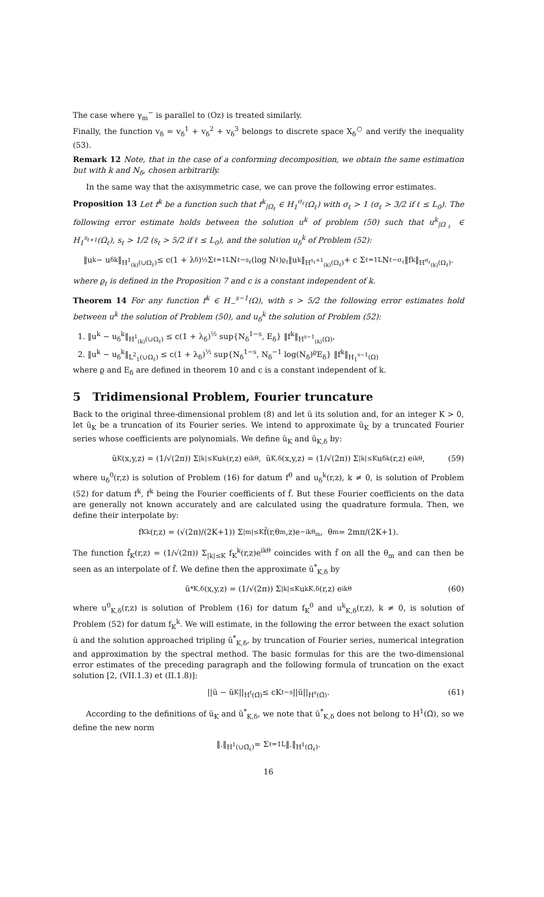The case where γ<sub>m</sub><sup>−</sup> is parallel to (Oz) is treated similarly.
Finally, the function v<sub>δ</sub> = v<sub>δ</sub><sup>1</sup> + v<sub>δ</sub><sup>2</sup> + v<sub>δ</sub><sup>3</sup> belongs to discrete space X<sub>δ</sub><sup>○</sup> and verify the inequality (53).
Remark 12 Note, that in the case of a conforming decomposition, we obtain the same estimation but with k and N<sub>δ</sub>, chosen arbitrarily.
In the same way that the axisymmetric case, we can prove the following error estimates.
Proposition 13 Let f<sup>k</sup> be a function such that f<sup>k</sup><sub>|Ω<sub>ℓ</sub></sub> ∈ H<sub>1</sub><sup>σ<sub>ℓ</sub></sup>(Ω<sub>ℓ</sub>) with σ<sub>ℓ</sub> > 1 (σ<sub>ℓ</sub> > 3/2 if ℓ ≤ L<sub>0</sub>). The following error estimate holds between the solution u<sup>k</sup> of problem (50) such that u<sup>k</sup><sub>|Ω<sub>ℓ</sub></sub> ∈ H<sub>1</sub><sup>s<sub>ℓ+1</sub></sup>(Ω<sub>ℓ</sub>), s<sub>ℓ</sub> > 1/2 (s<sub>ℓ</sub> > 5/2 if ℓ ≤ L<sub>0</sub>), and the solution u<sub>δ</sub><sup>k</sup> of Problem (52):
‖u<sup>k</sup> − u<sub>δ</sub><sup>k</sup>‖<sub>H<sup>1</sup><sub>(k)</sub>(∪Ω<sub>ℓ</sub>)</sub> ≤ c(1 + λ<sub>δ</sub>)<sup>½</sup> Σ<sub>ℓ=1</sub><sup>L</sup> N<sub>ℓ</sub><sup>−s<sub>ℓ</sub></sup>(log N<sub>ℓ</sub>)<sup>ϱ<sub>ℓ</sub></sup> ‖u<sup>k</sup>‖<sub>H<sup>s<sub>ℓ</sub>+1</sup><sub>(k)</sub>(Ω<sub>ℓ</sub>)</sub> + c Σ<sub>ℓ=1</sub><sup>L</sup> N<sub>ℓ</sub><sup>−σ<sub>ℓ</sub></sup> ‖f<sup>k</sup>‖<sub>H<sup>σ<sub>ℓ</sub></sup><sub>(k)</sub>(Ω<sub>ℓ</sub>)</sub>.
where ϱ<sub>ℓ</sub> is defined in the Proposition 7 and c is a constant independent of k.
Theorem 14 For any function f<sup>k</sup> ∈ H<sub>−</sub><sup>s−1</sup>(Ω), with s > 5/2 the following error estimates hold between u<sup>k</sup> the solution of Problem (50), and u<sub>δ</sub><sup>k</sup> the solution of Problem (52):
1. ‖u<sup>k</sup> − u<sub>δ</sub><sup>k</sup>‖<sub>H<sup>1</sup><sub>(k)</sub>(∪Ω<sub>ℓ</sub>)</sub> ≤ c(1 + λ<sub>δ</sub>)<sup>½</sup> sup{N<sub>δ</sub><sup>1−s</sup>, E<sub>δ</sub>} ‖f<sup>k</sup>‖<sub>H<sup>s−1</sup><sub>(k)</sub>(Ω)</sub>,
2. ‖u<sup>k</sup> − u<sub>δ</sub><sup>k</sup>‖<sub>L<sup>2</sup><sub>1</sub>(∪Ω<sub>ℓ</sub>)</sub> ≤ c(1 + λ<sub>δ</sub>)<sup>½</sup> sup{N<sub>δ</sub><sup>1−s</sup>, N<sub>δ</sub><sup>−1</sup> log(N<sub>δ</sub>)<sup>ϱ</sup>E<sub>δ</sub>} ‖f<sup>k</sup>‖<sub>H<sub>1</sub><sup>s−1</sup>(Ω)</sub>
where ϱ and E<sub>δ</sub> are defined in theorem 10 and c is a constant independent of k.
5 Tridimensional Problem, Fourier truncature
Back to the original three-dimensional problem (8) and let ŭ its solution and, for an integer K > 0, let ŭ<sub>K</sub> be a truncation of its Fourier series. We intend to approximate ŭ<sub>K</sub> by a truncated Fourier series whose coefficients are polynomials. We define ŭ<sub>K</sub> and ŭ<sub>K,δ</sub> by:
ŭ<sub>K</sub>(x,y,z) = (1/√(2π)) Σ<sub>|k|≤K</sub> u<sup>k</sup>(r,z) e<sup>ikθ</sup>, ŭ<sub>K,δ</sub>(x,y,z) = (1/√(2π)) Σ<sub>|k|≤K</sub> u<sub>δ</sub><sup>k</sup>(r,z) e<sup>ikθ</sup>, (59)
where u<sub>δ</sub><sup>0</sup>(r,z) is solution of Problem (16) for datum f<sup>0</sup> and u<sub>δ</sub><sup>k</sup>(r,z), k ≠ 0, is solution of Problem (52) for datum f<sup>k</sup>, f<sup>k</sup> being the Fourier coefficients of f̆. But these Fourier coefficients on the data are generally not known accurately and are calculated using the quadrature formula. Then, we define their interpolate by:
f<sub>K</sub><sup>k</sup>(r,z) = (√(2π)/(2K+1)) Σ<sub>|m|≤K</sub> f̆(r,θ<sub>m</sub>,z)e<sup>−ikθ<sub>m</sub></sup> , θ<sub>m</sub> = 2mπ/(2K+1).
The function f̆<sub>K</sub>(r,z) = (1/√(2π)) Σ<sub>|k|≤K</sub> f<sub>K</sub><sup>k</sup>(r,z)e<sup>ikθ</sup> coincides with f̆ on all the θ<sub>m</sub> and can then be seen as an interpolate of f̆. We define then the approximate ŭ<sup>*</sup><sub>K,δ</sub> by
ŭ<sup>*</sup><sub>K,δ</sub>(x,y,z) = (1/√(2π)) Σ<sub>|k|≤K</sub> u<sup>k</sup><sub>K,δ</sub>(r,z) e<sup>ikθ</sup> (60)
where u<sup>0</sup><sub>K,δ</sub>(r,z) is solution of Problem (16) for datum f<sub>K</sub><sup>0</sup> and u<sup>k</sup><sub>K,δ</sub>(r,z), k ≠ 0, is solution of Problem (52) for datum f<sub>K</sub><sup>k</sup>. We will estimate, in the following the error between the exact solution ŭ and the solution approached tripling ŭ<sup>*</sup><sub>K,δ</sub>, by truncation of Fourier series, numerical integration and approximation by the spectral method. The basic formulas for this are the two-dimensional error estimates of the preceding paragraph and the following formula of truncation on the exact solution [2, (VII.1.3) et (II.1.8)]:
||ŭ − ŭ<sub>K</sub>||<sub>H<sup>t</sup>(Ω̆)</sub> ≤ cK<sup>t−s</sup>||ŭ||<sub>H<sup>s</sup>(Ω̆)</sub>. (61)
According to the definitions of ŭ<sub>K</sub> and ŭ<sup>*</sup><sub>K,δ</sub>, we note that ŭ<sup>*</sup><sub>K,δ</sub> does not belong to H<sup>1</sup>(Ω̆), so we define the new norm
‖.‖<sub>H<sup>1</sup>(∪Ω̆<sub>ℓ</sub>)</sub> = Σ<sub>ℓ=1</sub><sup>L</sup> ‖.‖<sub>H<sup>1</sup>(Ω̆<sub>ℓ</sub>)</sub>.
16